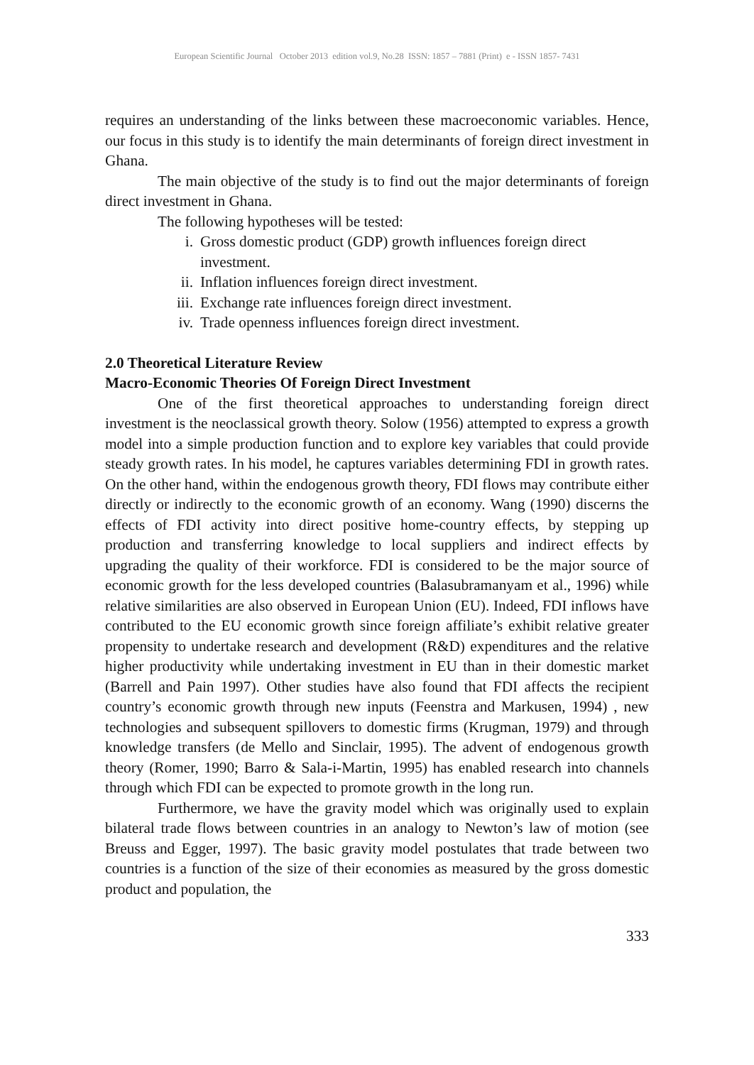European Scientific Journal October 2013 edition vol.9, No.28 ISSN: 1857 – 7881 (Print) e - ISSN 1857- 7431
requires an understanding of the links between these macroeconomic variables. Hence, our focus in this study is to identify the main determinants of foreign direct investment in Ghana.
The main objective of the study is to find out the major determinants of foreign direct investment in Ghana.
The following hypotheses will be tested:
i. Gross domestic product (GDP) growth influences foreign direct investment.
ii. Inflation influences foreign direct investment.
iii. Exchange rate influences foreign direct investment.
iv. Trade openness influences foreign direct investment.
2.0 Theoretical Literature Review
Macro-Economic Theories Of Foreign Direct Investment
One of the first theoretical approaches to understanding foreign direct investment is the neoclassical growth theory. Solow (1956) attempted to express a growth model into a simple production function and to explore key variables that could provide steady growth rates. In his model, he captures variables determining FDI in growth rates. On the other hand, within the endogenous growth theory, FDI flows may contribute either directly or indirectly to the economic growth of an economy. Wang (1990) discerns the effects of FDI activity into direct positive home-country effects, by stepping up production and transferring knowledge to local suppliers and indirect effects by upgrading the quality of their workforce. FDI is considered to be the major source of economic growth for the less developed countries (Balasubramanyam et al., 1996) while relative similarities are also observed in European Union (EU). Indeed, FDI inflows have contributed to the EU economic growth since foreign affiliate’s exhibit relative greater propensity to undertake research and development (R&D) expenditures and the relative higher productivity while undertaking investment in EU than in their domestic market (Barrell and Pain 1997). Other studies have also found that FDI affects the recipient country’s economic growth through new inputs (Feenstra and Markusen, 1994) , new technologies and subsequent spillovers to domestic firms (Krugman, 1979) and through knowledge transfers (de Mello and Sinclair, 1995). The advent of endogenous growth theory (Romer, 1990; Barro & Sala-i-Martin, 1995) has enabled research into channels through which FDI can be expected to promote growth in the long run.
Furthermore, we have the gravity model which was originally used to explain bilateral trade flows between countries in an analogy to Newton’s law of motion (see Breuss and Egger, 1997). The basic gravity model postulates that trade between two countries is a function of the size of their economies as measured by the gross domestic product and population, the
333